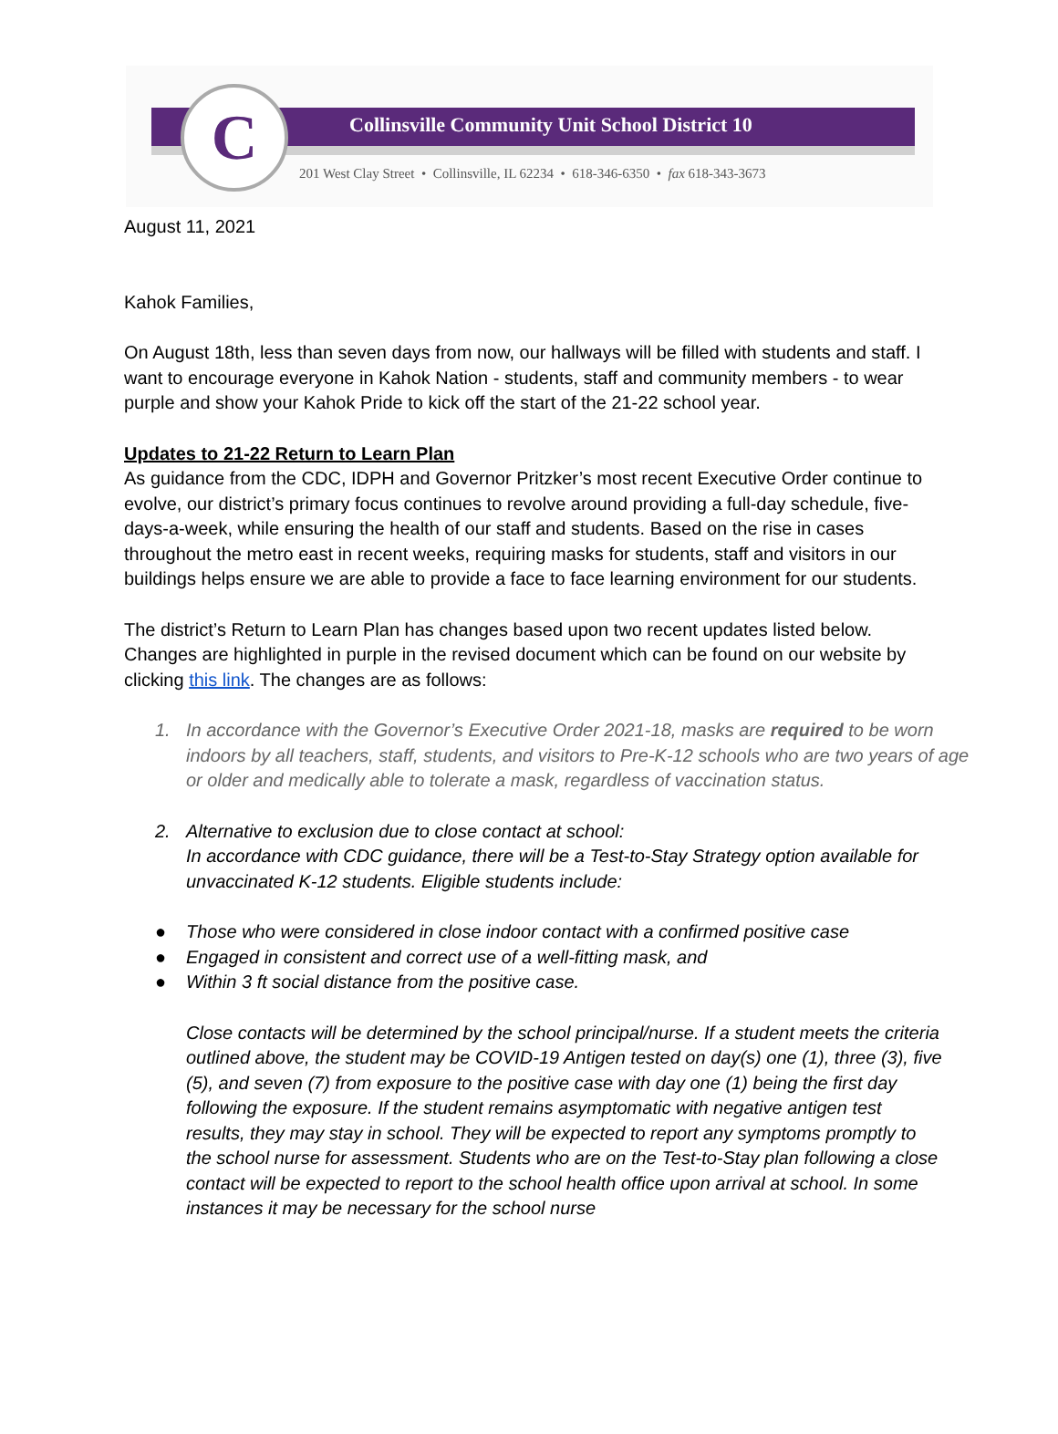C
Collinsville Community Unit School District 10
201 West Clay Street • Collinsville, IL 62234 • 618-346-6350 • fax 618-343-3673
August 11, 2021
Kahok Families,
On August 18th, less than seven days from now, our hallways will be filled with students and staff. I want to encourage everyone in Kahok Nation - students, staff and community members - to wear purple and show your Kahok Pride to kick off the start of the 21-22 school year.
Updates to 21-22 Return to Learn Plan
As guidance from the CDC, IDPH and Governor Pritzker’s most recent Executive Order continue to evolve, our district’s primary focus continues to revolve around providing a full-day schedule, five-days-a-week, while ensuring the health of our staff and students. Based on the rise in cases throughout the metro east in recent weeks, requiring masks for students, staff and visitors in our buildings helps ensure we are able to provide a face to face learning environment for our students.
The district’s Return to Learn Plan has changes based upon two recent updates listed below. Changes are highlighted in purple in the revised document which can be found on our website by clicking this link. The changes are as follows:
1. In accordance with the Governor’s Executive Order 2021-18, masks are required to be worn indoors by all teachers, staff, students, and visitors to Pre-K-12 schools who are two years of age or older and medically able to tolerate a mask, regardless of vaccination status.
2. Alternative to exclusion due to close contact at school:
In accordance with CDC guidance, there will be a Test-to-Stay Strategy option available for unvaccinated K-12 students. Eligible students include:
● Those who were considered in close indoor contact with a confirmed positive case
● Engaged in consistent and correct use of a well-fitting mask, and
● Within 3 ft social distance from the positive case.
Close contacts will be determined by the school principal/nurse. If a student meets the criteria outlined above, the student may be COVID-19 Antigen tested on day(s) one (1), three (3), five (5), and seven (7) from exposure to the positive case with day one (1) being the first day following the exposure. If the student remains asymptomatic with negative antigen test results, they may stay in school. They will be expected to report any symptoms promptly to the school nurse for assessment. Students who are on the Test-to-Stay plan following a close contact will be expected to report to the school health office upon arrival at school. In some instances it may be necessary for the school nurse